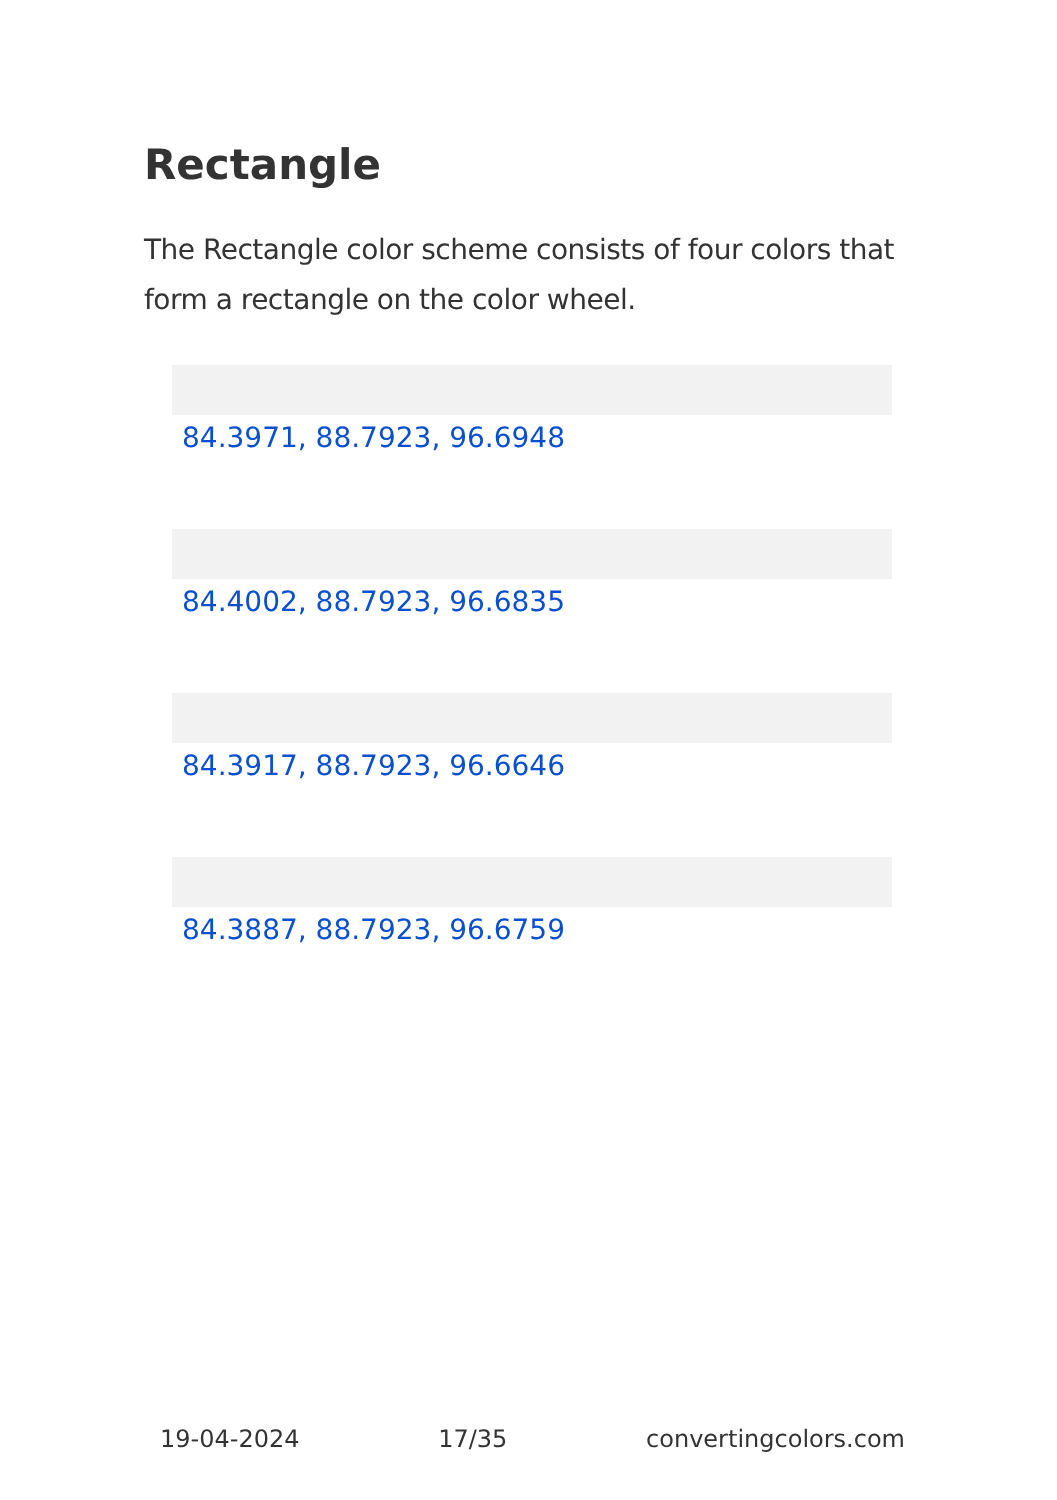Rectangle
The Rectangle color scheme consists of four colors that form a rectangle on the color wheel.
84.3971, 88.7923, 96.6948
84.4002, 88.7923, 96.6835
84.3917, 88.7923, 96.6646
84.3887, 88.7923, 96.6759
19-04-2024 17/35 convertingcolors.com